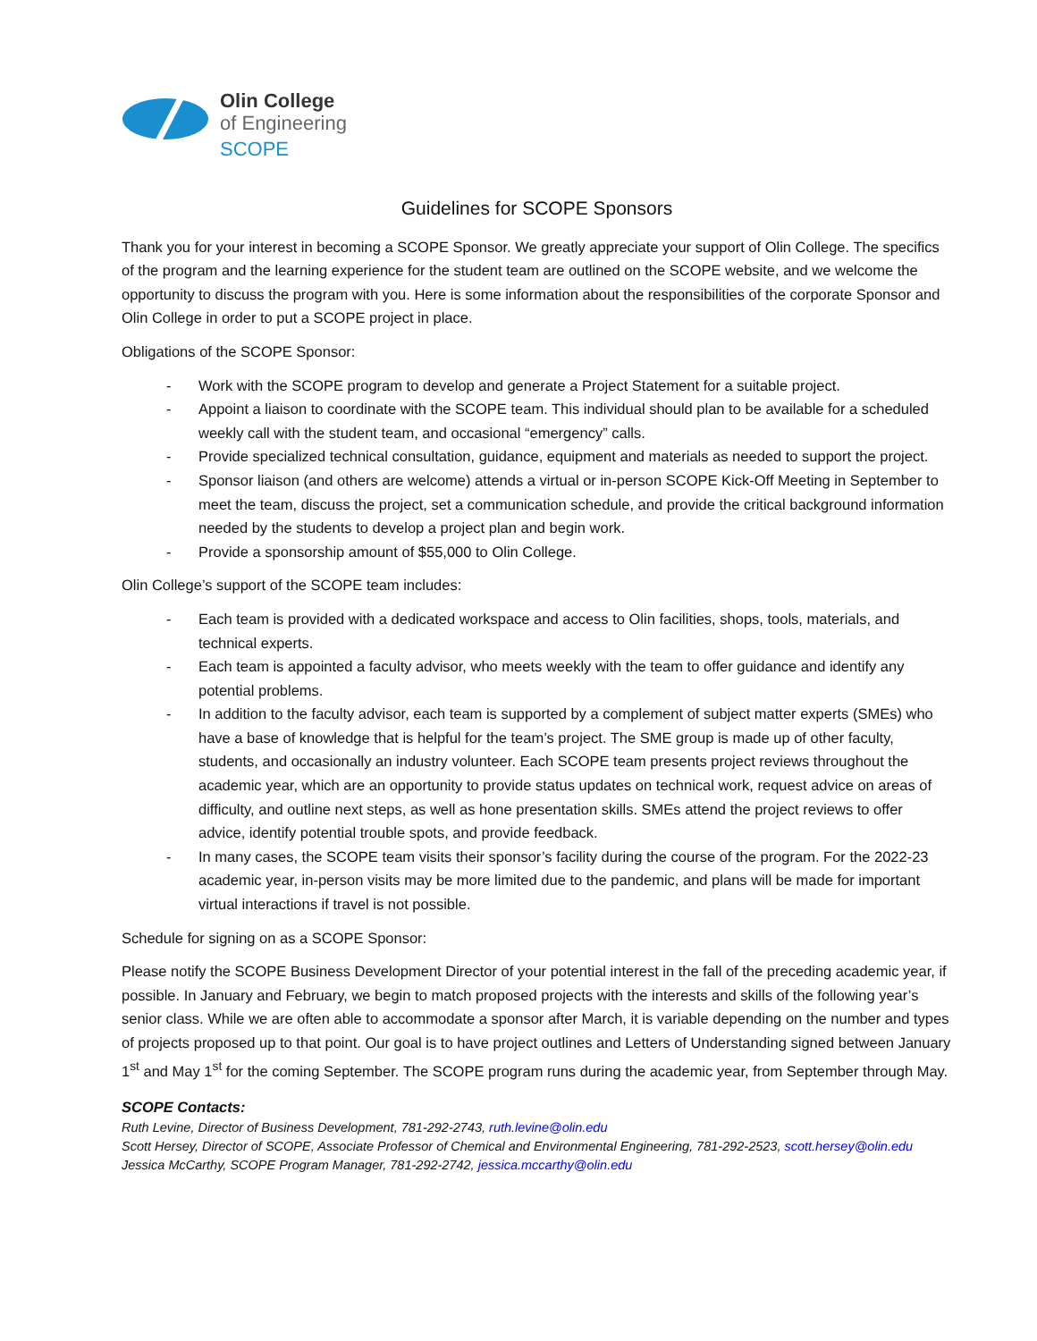Olin College
of Engineering
SCOPE
Guidelines for SCOPE Sponsors
Thank you for your interest in becoming a SCOPE Sponsor. We greatly appreciate your support of Olin College. The specifics of the program and the learning experience for the student team are outlined on the SCOPE website, and we welcome the opportunity to discuss the program with you. Here is some information about the responsibilities of the corporate Sponsor and Olin College in order to put a SCOPE project in place.
Obligations of the SCOPE Sponsor:
- Work with the SCOPE program to develop and generate a Project Statement for a suitable project.
- Appoint a liaison to coordinate with the SCOPE team. This individual should plan to be available for a scheduled weekly call with the student team, and occasional “emergency” calls.
- Provide specialized technical consultation, guidance, equipment and materials as needed to support the project.
- Sponsor liaison (and others are welcome) attends a virtual or in-person SCOPE Kick-Off Meeting in September to meet the team, discuss the project, set a communication schedule, and provide the critical background information needed by the students to develop a project plan and begin work.
- Provide a sponsorship amount of $55,000 to Olin College.
Olin College’s support of the SCOPE team includes:
- Each team is provided with a dedicated workspace and access to Olin facilities, shops, tools, materials, and technical experts.
- Each team is appointed a faculty advisor, who meets weekly with the team to offer guidance and identify any potential problems.
- In addition to the faculty advisor, each team is supported by a complement of subject matter experts (SMEs) who have a base of knowledge that is helpful for the team’s project. The SME group is made up of other faculty, students, and occasionally an industry volunteer. Each SCOPE team presents project reviews throughout the academic year, which are an opportunity to provide status updates on technical work, request advice on areas of difficulty, and outline next steps, as well as hone presentation skills. SMEs attend the project reviews to offer advice, identify potential trouble spots, and provide feedback.
- In many cases, the SCOPE team visits their sponsor’s facility during the course of the program. For the 2022-23 academic year, in-person visits may be more limited due to the pandemic, and plans will be made for important virtual interactions if travel is not possible.
Schedule for signing on as a SCOPE Sponsor:
Please notify the SCOPE Business Development Director of your potential interest in the fall of the preceding academic year, if possible. In January and February, we begin to match proposed projects with the interests and skills of the following year’s senior class. While we are often able to accommodate a sponsor after March, it is variable depending on the number and types of projects proposed up to that point. Our goal is to have project outlines and Letters of Understanding signed between January 1<sup>st</sup> and May 1<sup>st</sup> for the coming September. The SCOPE program runs during the academic year, from September through May.
SCOPE Contacts:
Ruth Levine, Director of Business Development, 781-292-2743, ruth.levine@olin.edu
Scott Hersey, Director of SCOPE, Associate Professor of Chemical and Environmental Engineering, 781-292-2523, scott.hersey@olin.edu
Jessica McCarthy, SCOPE Program Manager, 781-292-2742, jessica.mccarthy@olin.edu